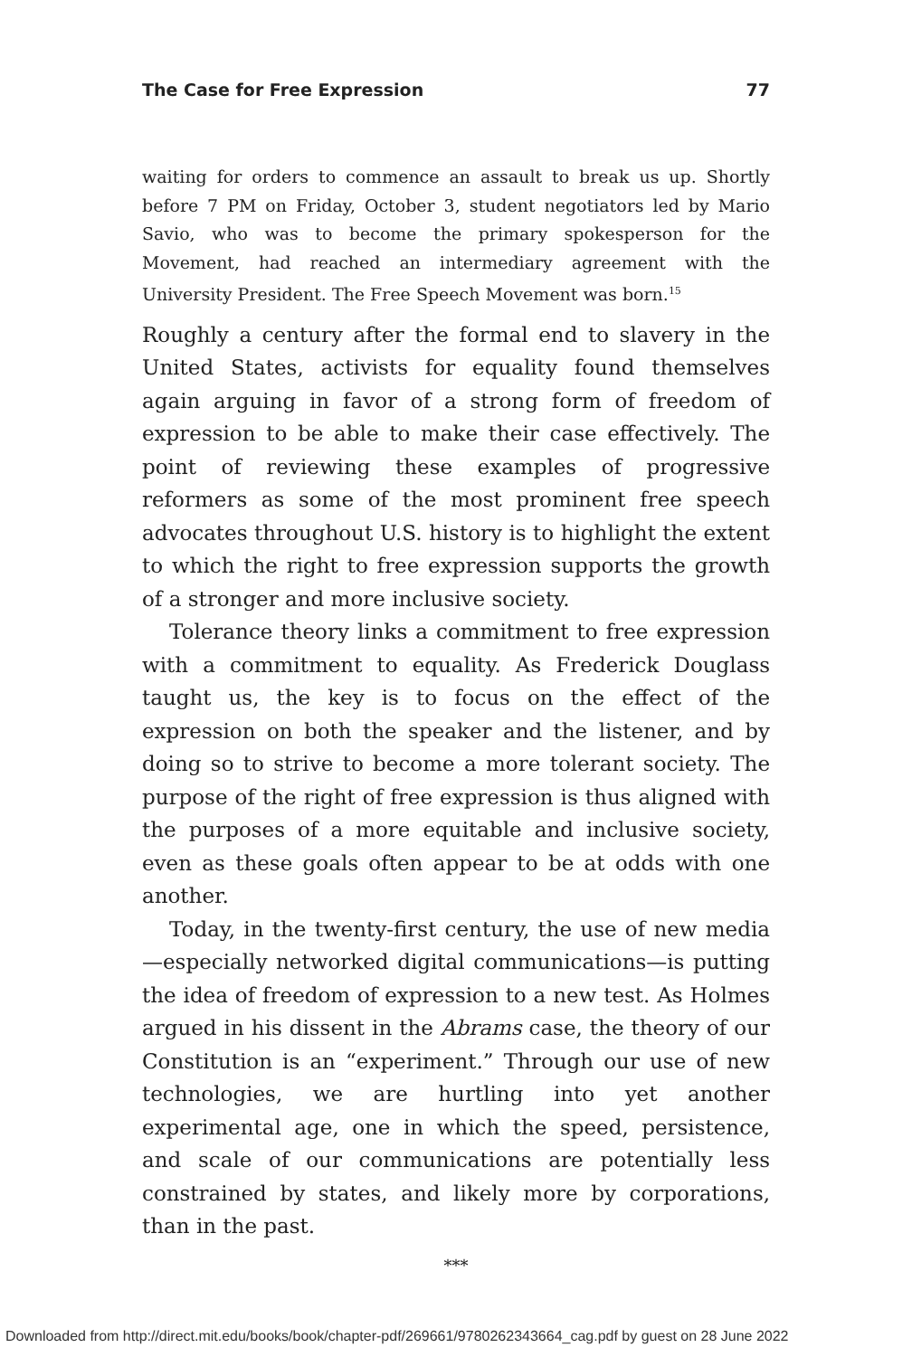The Case for Free Expression 77
waiting for orders to commence an assault to break us up. Shortly before 7 PM on Friday, October 3, student negotiators led by Mario Savio, who was to become the primary spokesperson for the Movement, had reached an intermediary agreement with the University President. The Free Speech Movement was born.<sup>15</sup>
Roughly a century after the formal end to slavery in the United States, activists for equality found themselves again arguing in favor of a strong form of freedom of expression to be able to make their case effectively. The point of reviewing these examples of progressive reformers as some of the most prominent free speech advocates throughout U.S. history is to highlight the extent to which the right to free expression supports the growth of a stronger and more inclusive society.
Tolerance theory links a commitment to free expression with a commitment to equality. As Frederick Douglass taught us, the key is to focus on the effect of the expression on both the speaker and the listener, and by doing so to strive to become a more tolerant society. The purpose of the right of free expression is thus aligned with the purposes of a more equitable and inclusive society, even as these goals often appear to be at odds with one another.
Today, in the twenty-first century, the use of new media—especially networked digital communications—is putting the idea of freedom of expression to a new test. As Holmes argued in his dissent in the Abrams case, the theory of our Constitution is an “experiment.” Through our use of new technologies, we are hurtling into yet another experimental age, one in which the speed, persistence, and scale of our communications are potentially less constrained by states, and likely more by corporations, than in the past.
***
Downloaded from http://direct.mit.edu/books/book/chapter-pdf/269661/9780262343664_cag.pdf by guest on 28 June 2022